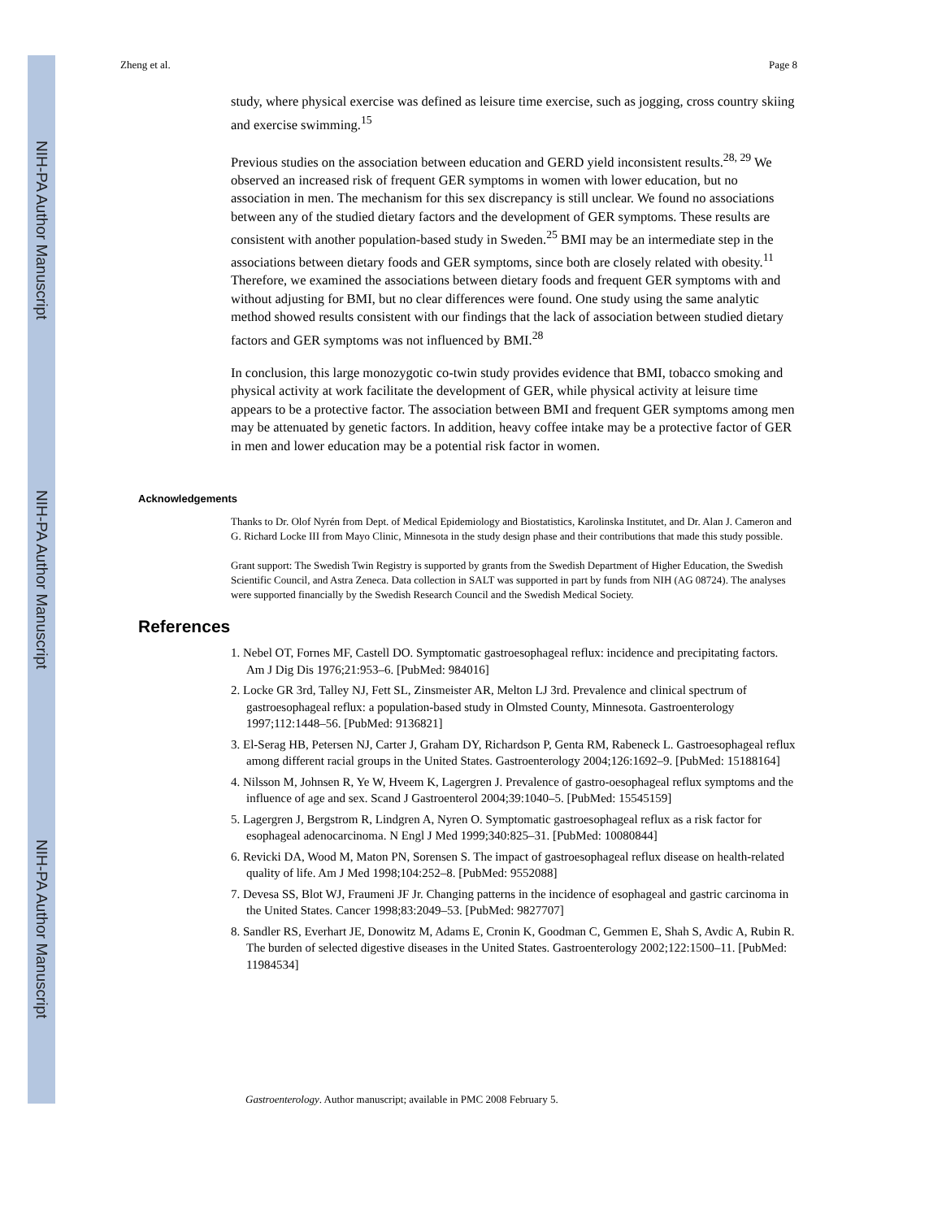NIH-PA Author Manuscript
NIH-PA Author Manuscript
NIH-PA Author Manuscript
Zheng et al. Page 8
study, where physical exercise was defined as leisure time exercise, such as jogging, cross country skiing and exercise swimming.<sup>15</sup>
Previous studies on the association between education and GERD yield inconsistent results.<sup>28, 29</sup> We observed an increased risk of frequent GER symptoms in women with lower education, but no association in men. The mechanism for this sex discrepancy is still unclear. We found no associations between any of the studied dietary factors and the development of GER symptoms. These results are consistent with another population-based study in Sweden.<sup>25</sup> BMI may be an intermediate step in the associations between dietary foods and GER symptoms, since both are closely related with obesity.<sup>11</sup> Therefore, we examined the associations between dietary foods and frequent GER symptoms with and without adjusting for BMI, but no clear differences were found. One study using the same analytic method showed results consistent with our findings that the lack of association between studied dietary factors and GER symptoms was not influenced by BMI.<sup>28</sup>
In conclusion, this large monozygotic co-twin study provides evidence that BMI, tobacco smoking and physical activity at work facilitate the development of GER, while physical activity at leisure time appears to be a protective factor. The association between BMI and frequent GER symptoms among men may be attenuated by genetic factors. In addition, heavy coffee intake may be a protective factor of GER in men and lower education may be a potential risk factor in women.
Acknowledgements
Thanks to Dr. Olof Nyrén from Dept. of Medical Epidemiology and Biostatistics, Karolinska Institutet, and Dr. Alan J. Cameron and G. Richard Locke III from Mayo Clinic, Minnesota in the study design phase and their contributions that made this study possible.
Grant support: The Swedish Twin Registry is supported by grants from the Swedish Department of Higher Education, the Swedish Scientific Council, and Astra Zeneca. Data collection in SALT was supported in part by funds from NIH (AG 08724). The analyses were supported financially by the Swedish Research Council and the Swedish Medical Society.
References
1. Nebel OT, Fornes MF, Castell DO. Symptomatic gastroesophageal reflux: incidence and precipitating factors. Am J Dig Dis 1976;21:953–6. [PubMed: 984016]
2. Locke GR 3rd, Talley NJ, Fett SL, Zinsmeister AR, Melton LJ 3rd. Prevalence and clinical spectrum of gastroesophageal reflux: a population-based study in Olmsted County, Minnesota. Gastroenterology 1997;112:1448–56. [PubMed: 9136821]
3. El-Serag HB, Petersen NJ, Carter J, Graham DY, Richardson P, Genta RM, Rabeneck L. Gastroesophageal reflux among different racial groups in the United States. Gastroenterology 2004;126:1692–9. [PubMed: 15188164]
4. Nilsson M, Johnsen R, Ye W, Hveem K, Lagergren J. Prevalence of gastro-oesophageal reflux symptoms and the influence of age and sex. Scand J Gastroenterol 2004;39:1040–5. [PubMed: 15545159]
5. Lagergren J, Bergstrom R, Lindgren A, Nyren O. Symptomatic gastroesophageal reflux as a risk factor for esophageal adenocarcinoma. N Engl J Med 1999;340:825–31. [PubMed: 10080844]
6. Revicki DA, Wood M, Maton PN, Sorensen S. The impact of gastroesophageal reflux disease on health-related quality of life. Am J Med 1998;104:252–8. [PubMed: 9552088]
7. Devesa SS, Blot WJ, Fraumeni JF Jr. Changing patterns in the incidence of esophageal and gastric carcinoma in the United States. Cancer 1998;83:2049–53. [PubMed: 9827707]
8. Sandler RS, Everhart JE, Donowitz M, Adams E, Cronin K, Goodman C, Gemmen E, Shah S, Avdic A, Rubin R. The burden of selected digestive diseases in the United States. Gastroenterology 2002;122:1500–11. [PubMed: 11984534]
Gastroenterology. Author manuscript; available in PMC 2008 February 5.